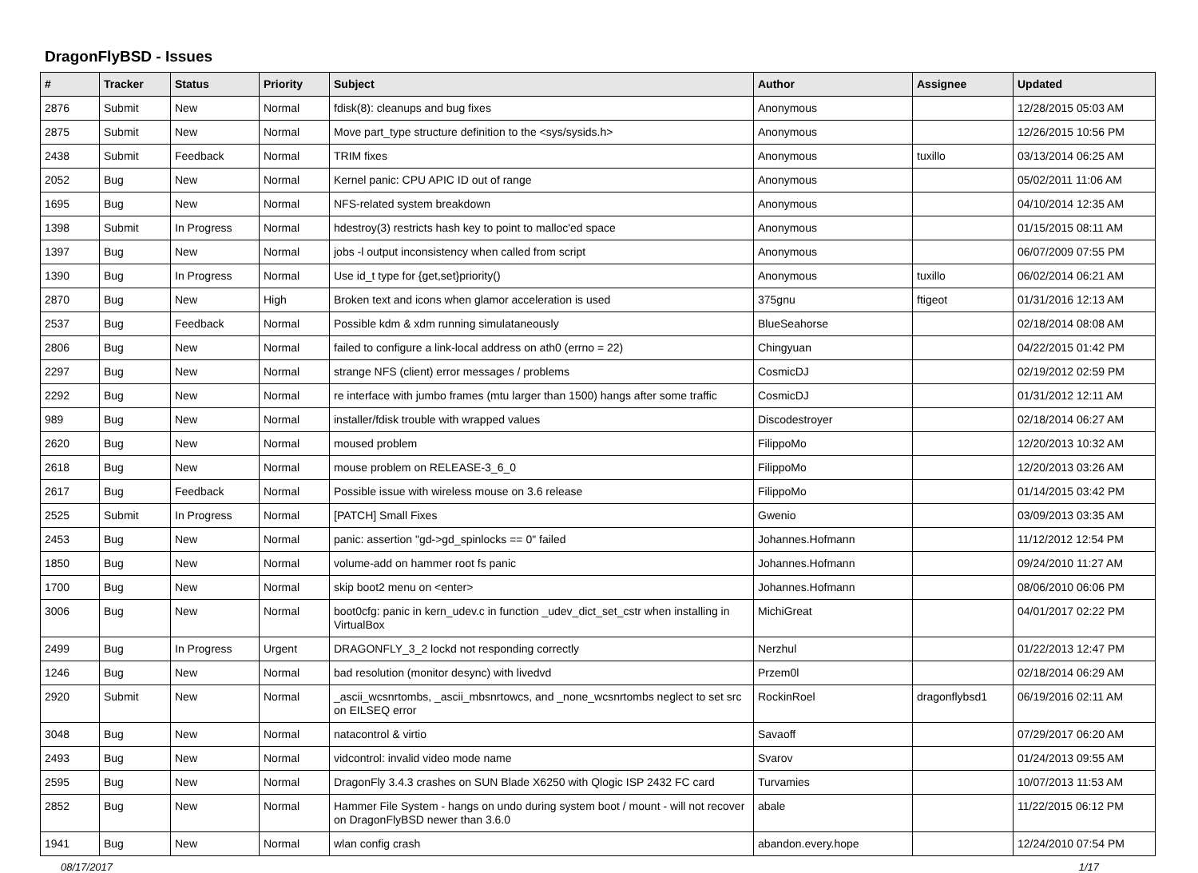DragonFlyBSD - Issues
| # | Tracker | Status | Priority | Subject | Author | Assignee | Updated |
| --- | --- | --- | --- | --- | --- | --- | --- |
| 2876 | Submit | New | Normal | fdisk(8): cleanups and bug fixes | Anonymous | | 12/28/2015 05:03 AM |
| 2875 | Submit | New | Normal | Move part_type structure definition to the <sys/sysids.h> | Anonymous | | 12/26/2015 10:56 PM |
| 2438 | Submit | Feedback | Normal | TRIM fixes | Anonymous | tuxillo | 03/13/2014 06:25 AM |
| 2052 | Bug | New | Normal | Kernel panic: CPU APIC ID out of range | Anonymous | | 05/02/2011 11:06 AM |
| 1695 | Bug | New | Normal | NFS-related system breakdown | Anonymous | | 04/10/2014 12:35 AM |
| 1398 | Submit | In Progress | Normal | hdestroy(3) restricts hash key to point to malloc'ed space | Anonymous | | 01/15/2015 08:11 AM |
| 1397 | Bug | New | Normal | jobs -l output inconsistency when called from script | Anonymous | | 06/07/2009 07:55 PM |
| 1390 | Bug | In Progress | Normal | Use id_t type for {get,set}priority() | Anonymous | tuxillo | 06/02/2014 06:21 AM |
| 2870 | Bug | New | High | Broken text and icons when glamor acceleration is used | 375gnu | ftigeot | 01/31/2016 12:13 AM |
| 2537 | Bug | Feedback | Normal | Possible kdm & xdm running simulataneously | BlueSeahorse | | 02/18/2014 08:08 AM |
| 2806 | Bug | New | Normal | failed to configure a link-local address on ath0 (errno = 22) | Chingyuan | | 04/22/2015 01:42 PM |
| 2297 | Bug | New | Normal | strange NFS (client) error messages / problems | CosmicDJ | | 02/19/2012 02:59 PM |
| 2292 | Bug | New | Normal | re interface with jumbo frames (mtu larger than 1500) hangs after some traffic | CosmicDJ | | 01/31/2012 12:11 AM |
| 989 | Bug | New | Normal | installer/fdisk trouble with wrapped values | Discodestroyer | | 02/18/2014 06:27 AM |
| 2620 | Bug | New | Normal | moused problem | FilippoMo | | 12/20/2013 10:32 AM |
| 2618 | Bug | New | Normal | mouse problem on RELEASE-3_6_0 | FilippoMo | | 12/20/2013 03:26 AM |
| 2617 | Bug | Feedback | Normal | Possible issue with wireless mouse on 3.6 release | FilippoMo | | 01/14/2015 03:42 PM |
| 2525 | Submit | In Progress | Normal | [PATCH] Small Fixes | Gwenio | | 03/09/2013 03:35 AM |
| 2453 | Bug | New | Normal | panic: assertion "gd->gd_spinlocks == 0" failed | Johannes.Hofmann | | 11/12/2012 12:54 PM |
| 1850 | Bug | New | Normal | volume-add on hammer root fs panic | Johannes.Hofmann | | 09/24/2010 11:27 AM |
| 1700 | Bug | New | Normal | skip boot2 menu on <enter> | Johannes.Hofmann | | 08/06/2010 06:06 PM |
| 3006 | Bug | New | Normal | boot0cfg: panic in kern_udev.c in function _udev_dict_set_cstr when installing in VirtualBox | MichiGreat | | 04/01/2017 02:22 PM |
| 2499 | Bug | In Progress | Urgent | DRAGONFLY_3_2 lockd not responding correctly | Nerzhul | | 01/22/2013 12:47 PM |
| 1246 | Bug | New | Normal | bad resolution (monitor desync) with livedvd | Przem0l | | 02/18/2014 06:29 AM |
| 2920 | Submit | New | Normal | _ascii_wcsnrtombs, _ascii_mbsnrtowcs, and _none_wcsnrtombs neglect to set src on EILSEQ error | RockinRoel | dragonflybsd1 | 06/19/2016 02:11 AM |
| 3048 | Bug | New | Normal | natacontrol & virtio | Savaoff | | 07/29/2017 06:20 AM |
| 2493 | Bug | New | Normal | vidcontrol: invalid video mode name | Svarov | | 01/24/2013 09:55 AM |
| 2595 | Bug | New | Normal | DragonFly 3.4.3 crashes on SUN Blade X6250 with Qlogic ISP 2432 FC card | Turvamies | | 10/07/2013 11:53 AM |
| 2852 | Bug | New | Normal | Hammer File System - hangs on undo during system boot / mount - will not recover on DragonFlyBSD newer than 3.6.0 | abale | | 11/22/2015 06:12 PM |
| 1941 | Bug | New | Normal | wlan config crash | abandon.every.hope | | 12/24/2010 07:54 PM |
08/17/2017 1/17